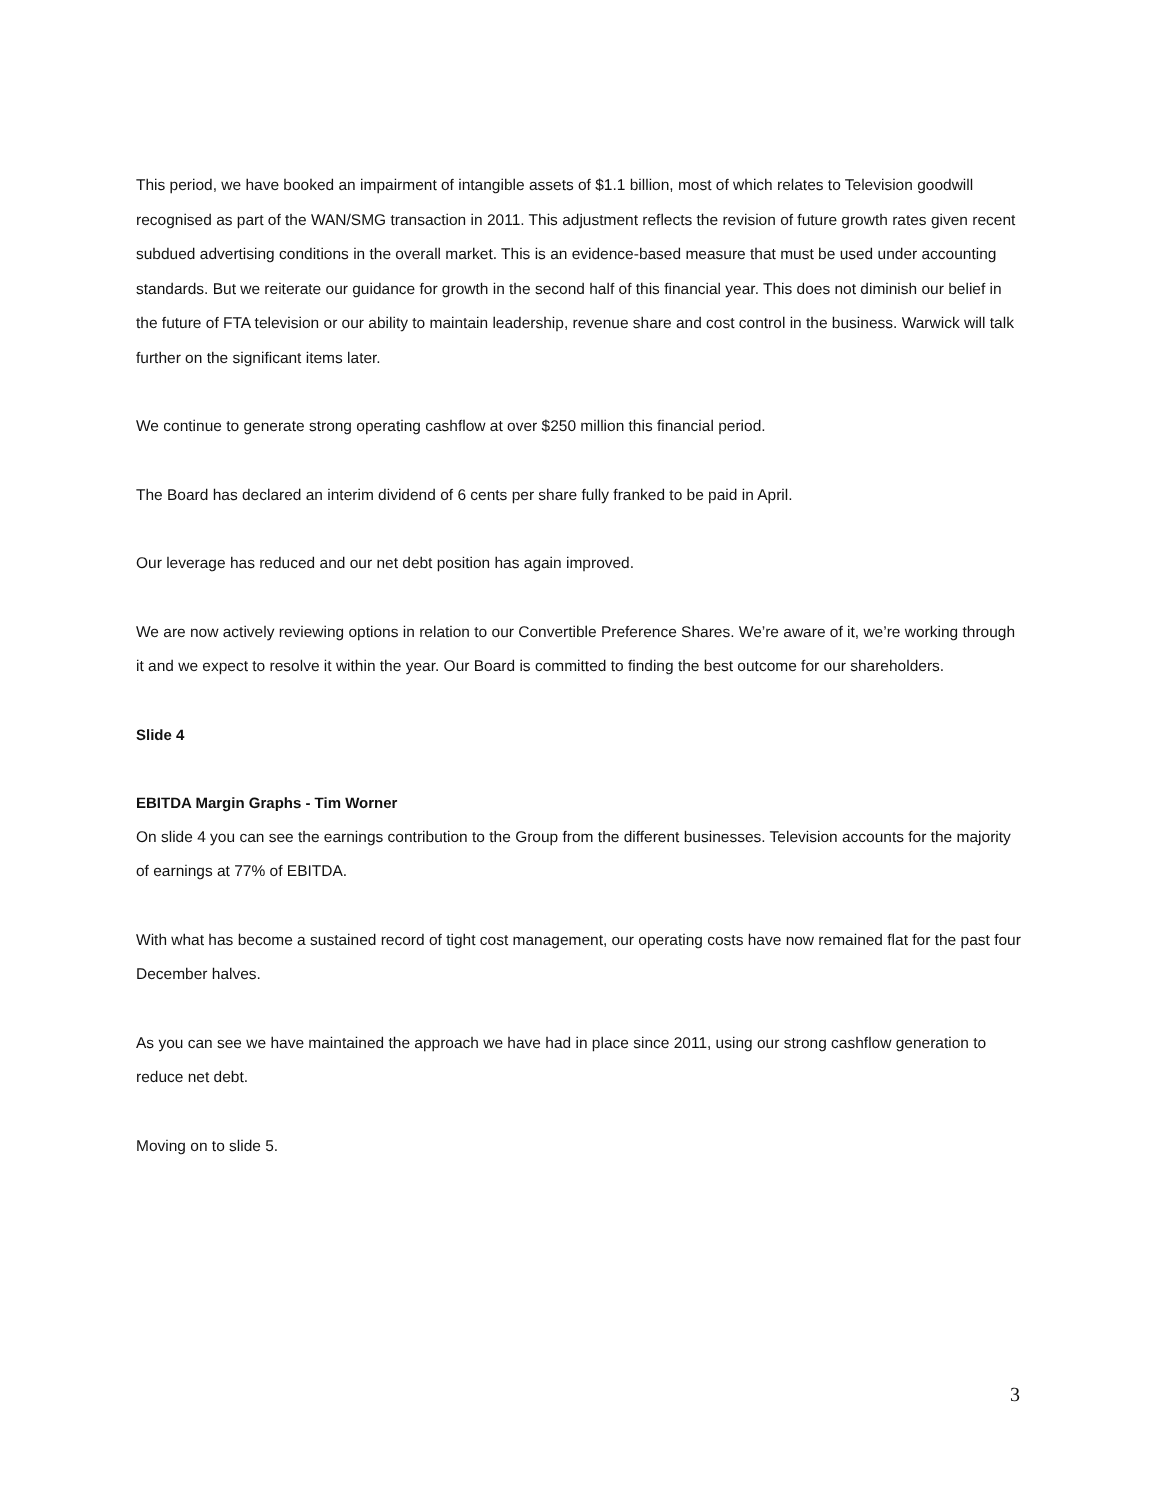This period, we have booked an impairment of intangible assets of $1.1 billion, most of which relates to Television goodwill recognised as part of the WAN/SMG transaction in 2011. This adjustment reflects the revision of future growth rates given recent subdued advertising conditions in the overall market. This is an evidence-based measure that must be used under accounting standards. But we reiterate our guidance for growth in the second half of this financial year. This does not diminish our belief in the future of FTA television or our ability to maintain leadership, revenue share and cost control in the business. Warwick will talk further on the significant items later.
We continue to generate strong operating cashflow at over $250 million this financial period.
The Board has declared an interim dividend of 6 cents per share fully franked to be paid in April.
Our leverage has reduced and our net debt position has again improved.
We are now actively reviewing options in relation to our Convertible Preference Shares. We’re aware of it, we’re working through it and we expect to resolve it within the year. Our Board is committed to finding the best outcome for our shareholders.
Slide 4
EBITDA Margin Graphs - Tim Worner
On slide 4 you can see the earnings contribution to the Group from the different businesses. Television accounts for the majority of earnings at 77% of EBITDA.
With what has become a sustained record of tight cost management, our operating costs have now remained flat for the past four December halves.
As you can see we have maintained the approach we have had in place since 2011, using our strong cashflow generation to reduce net debt.
Moving on to slide 5.
3